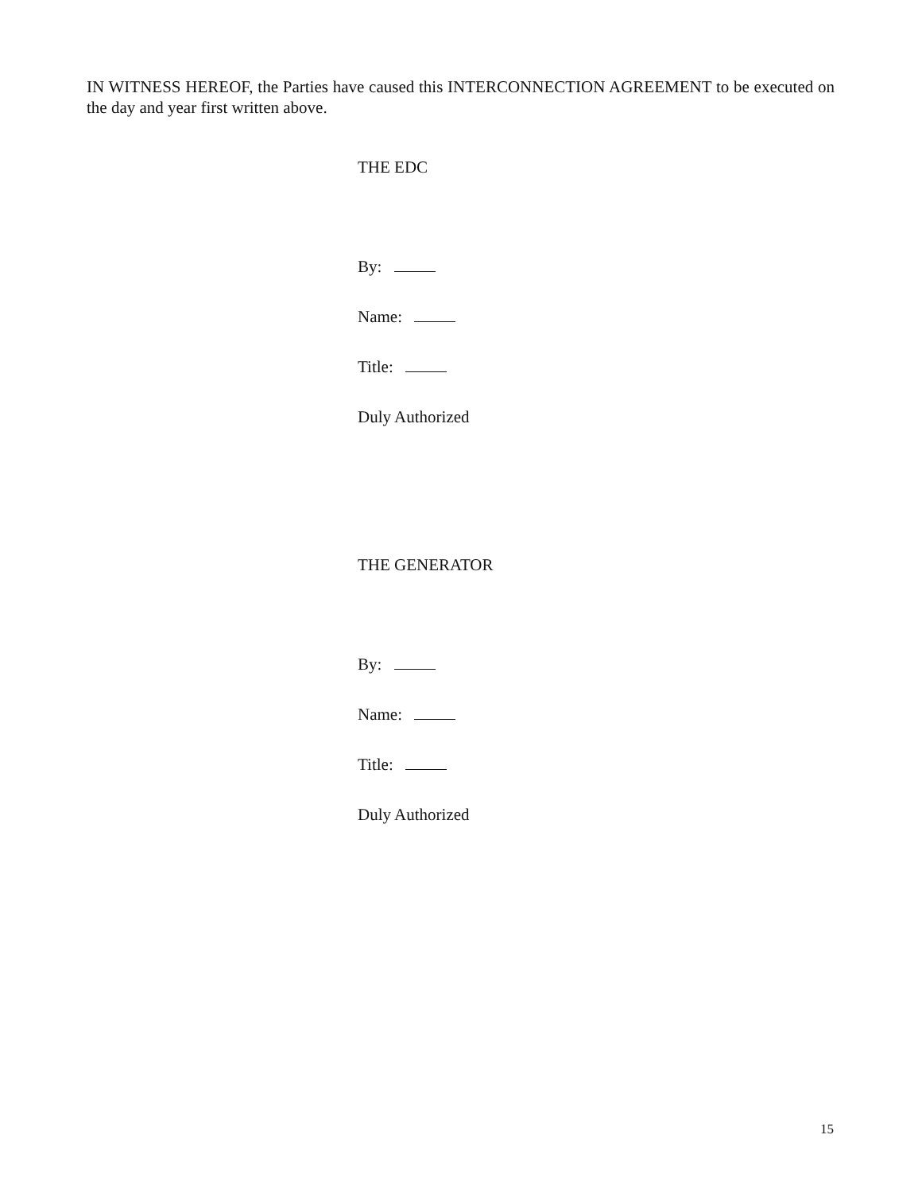IN WITNESS HEREOF, the Parties have caused this INTERCONNECTION AGREEMENT to be executed on the day and year first written above.
THE EDC
By:
Name:
Title:
Duly Authorized
THE GENERATOR
By:
Name:
Title:
Duly Authorized
15